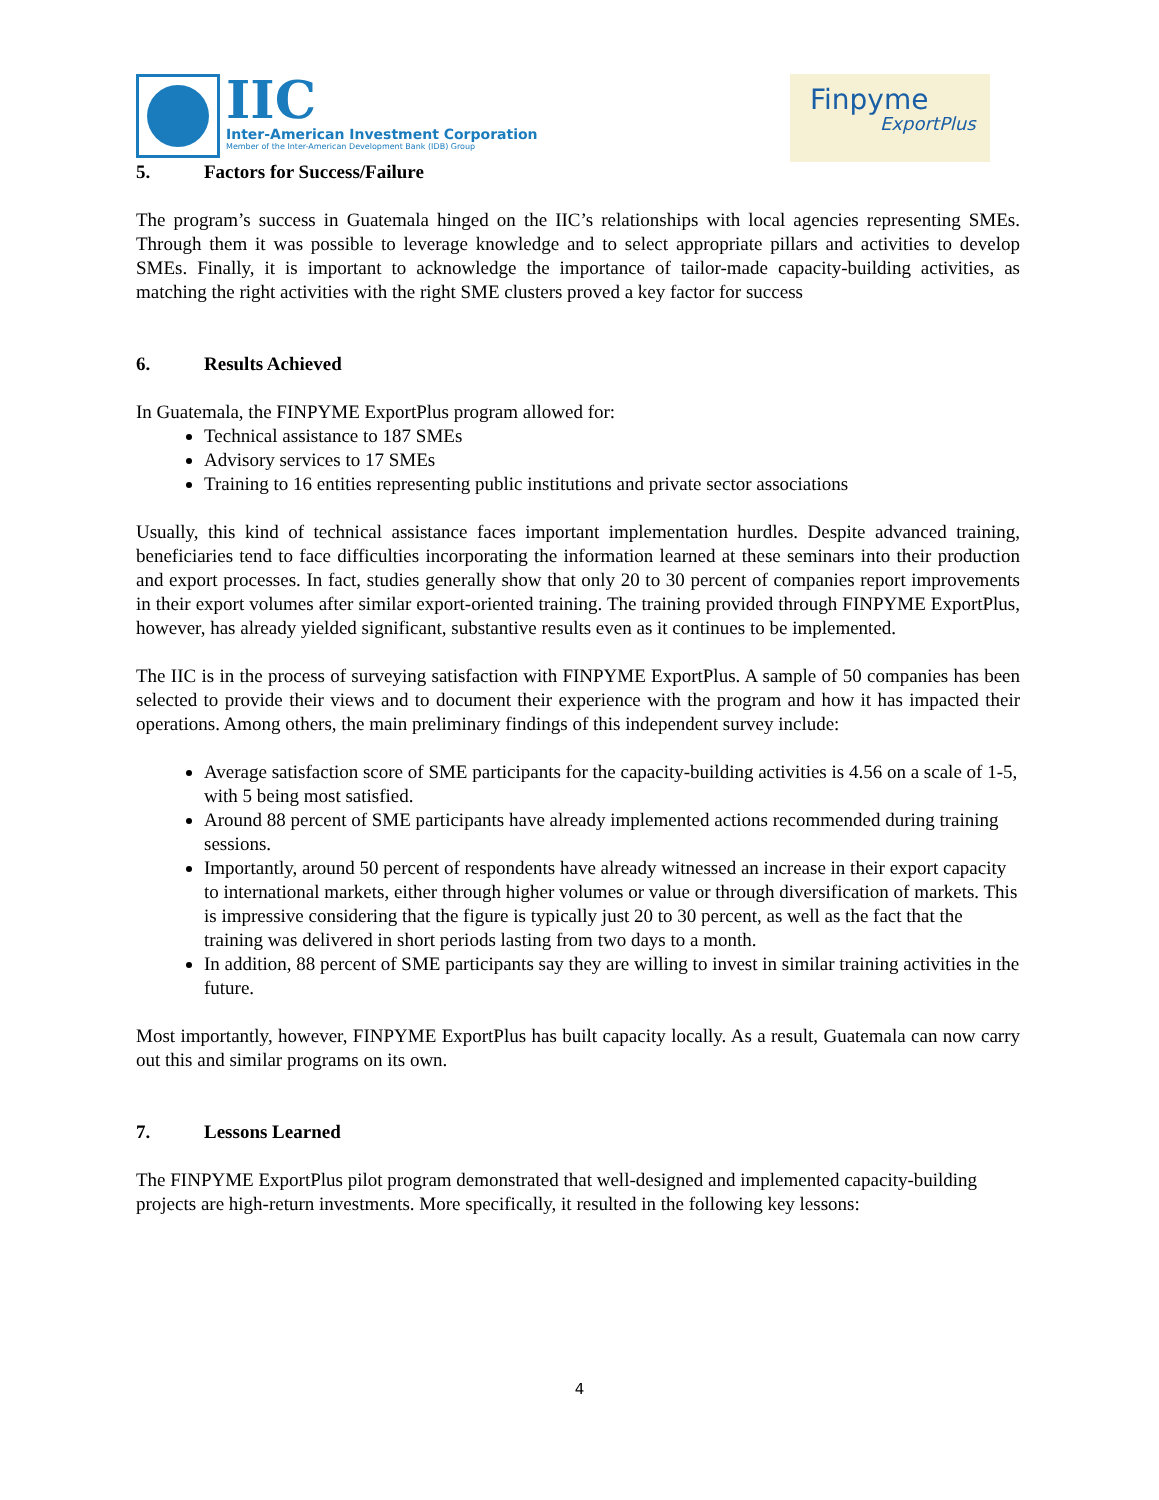IIC
Inter-American Investment Corporation
Member of the Inter-American Development Bank (IDB) Group
Finpyme
ExportPlus
5. Factors for Success/Failure
The program’s success in Guatemala hinged on the IIC’s relationships with local agencies representing SMEs. Through them it was possible to leverage knowledge and to select appropriate pillars and activities to develop SMEs. Finally, it is important to acknowledge the importance of tailor-made capacity-building activities, as matching the right activities with the right SME clusters proved a key factor for success
6. Results Achieved
In Guatemala, the FINPYME ExportPlus program allowed for:
Technical assistance to 187 SMEs
Advisory services to 17 SMEs
Training to 16 entities representing public institutions and private sector associations
Usually, this kind of technical assistance faces important implementation hurdles. Despite advanced training, beneficiaries tend to face difficulties incorporating the information learned at these seminars into their production and export processes. In fact, studies generally show that only 20 to 30 percent of companies report improvements in their export volumes after similar export-oriented training. The training provided through FINPYME ExportPlus, however, has already yielded significant, substantive results even as it continues to be implemented.
The IIC is in the process of surveying satisfaction with FINPYME ExportPlus. A sample of 50 companies has been selected to provide their views and to document their experience with the program and how it has impacted their operations. Among others, the main preliminary findings of this independent survey include:
Average satisfaction score of SME participants for the capacity-building activities is 4.56 on a scale of 1-5, with 5 being most satisfied.
Around 88 percent of SME participants have already implemented actions recommended during training sessions.
Importantly, around 50 percent of respondents have already witnessed an increase in their export capacity to international markets, either through higher volumes or value or through diversification of markets. This is impressive considering that the figure is typically just 20 to 30 percent, as well as the fact that the training was delivered in short periods lasting from two days to a month.
In addition, 88 percent of SME participants say they are willing to invest in similar training activities in the future.
Most importantly, however, FINPYME ExportPlus has built capacity locally. As a result, Guatemala can now carry out this and similar programs on its own.
7. Lessons Learned
The FINPYME ExportPlus pilot program demonstrated that well-designed and implemented capacity-building projects are high-return investments. More specifically, it resulted in the following key lessons:
4